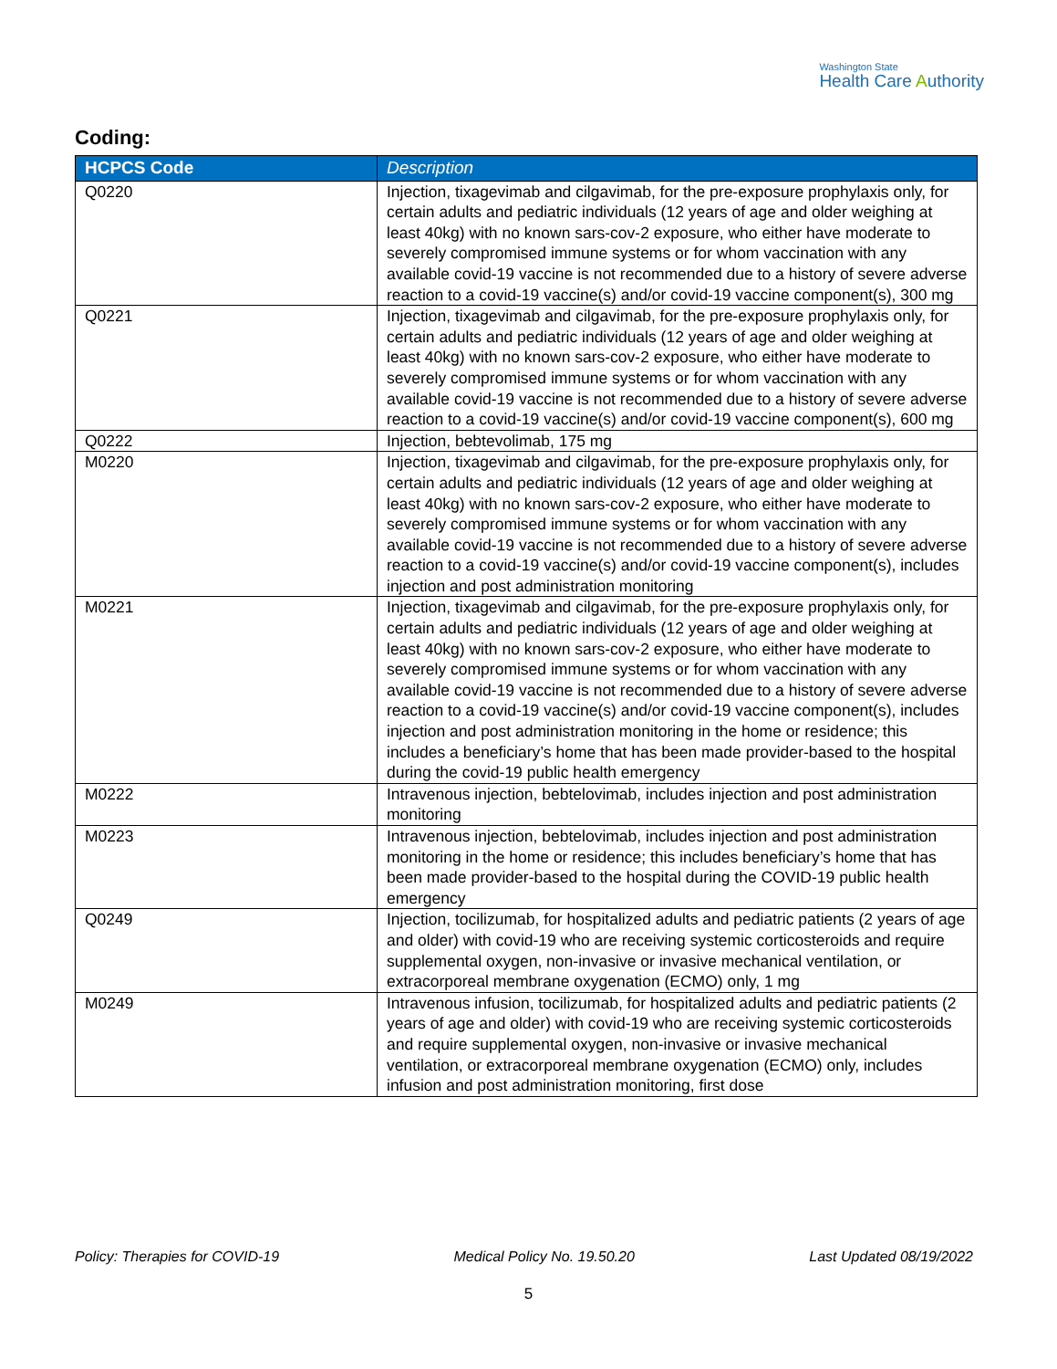Washington State
Health Care Authority
Coding:
| HCPCS Code | Description |
| --- | --- |
| Q0220 | Injection, tixagevimab and cilgavimab, for the pre-exposure prophylaxis only, for certain adults and pediatric individuals (12 years of age and older weighing at least 40kg) with no known sars-cov-2 exposure, who either have moderate to severely compromised immune systems or for whom vaccination with any available covid-19 vaccine is not recommended due to a history of severe adverse reaction to a covid-19 vaccine(s) and/or covid-19 vaccine component(s), 300 mg |
| Q0221 | Injection, tixagevimab and cilgavimab, for the pre-exposure prophylaxis only, for certain adults and pediatric individuals (12 years of age and older weighing at least 40kg) with no known sars-cov-2 exposure, who either have moderate to severely compromised immune systems or for whom vaccination with any available covid-19 vaccine is not recommended due to a history of severe adverse reaction to a covid-19 vaccine(s) and/or covid-19 vaccine component(s), 600 mg |
| Q0222 | Injection, bebtevolimab, 175 mg |
| M0220 | Injection, tixagevimab and cilgavimab, for the pre-exposure prophylaxis only, for certain adults and pediatric individuals (12 years of age and older weighing at least 40kg) with no known sars-cov-2 exposure, who either have moderate to severely compromised immune systems or for whom vaccination with any available covid-19 vaccine is not recommended due to a history of severe adverse reaction to a covid-19 vaccine(s) and/or covid-19 vaccine component(s), includes injection and post administration monitoring |
| M0221 | Injection, tixagevimab and cilgavimab, for the pre-exposure prophylaxis only, for certain adults and pediatric individuals (12 years of age and older weighing at least 40kg) with no known sars-cov-2 exposure, who either have moderate to severely compromised immune systems or for whom vaccination with any available covid-19 vaccine is not recommended due to a history of severe adverse reaction to a covid-19 vaccine(s) and/or covid-19 vaccine component(s), includes injection and post administration monitoring in the home or residence; this includes a beneficiary’s home that has been made provider-based to the hospital during the covid-19 public health emergency |
| M0222 | Intravenous injection, bebtelovimab, includes injection and post administration monitoring |
| M0223 | Intravenous injection, bebtelovimab, includes injection and post administration monitoring in the home or residence; this includes beneficiary’s home that has been made provider-based to the hospital during the COVID-19 public health emergency |
| Q0249 | Injection, tocilizumab, for hospitalized adults and pediatric patients (2 years of age and older) with covid-19 who are receiving systemic corticosteroids and require supplemental oxygen, non-invasive or invasive mechanical ventilation, or extracorporeal membrane oxygenation (ECMO) only, 1 mg |
| M0249 | Intravenous infusion, tocilizumab, for hospitalized adults and pediatric patients (2 years of age and older) with covid-19 who are receiving systemic corticosteroids and require supplemental oxygen, non-invasive or invasive mechanical ventilation, or extracorporeal membrane oxygenation (ECMO) only, includes infusion and post administration monitoring, first dose |
Policy: Therapies for COVID-19 Medical Policy No. 19.50.20 Last Updated 08/19/2022
5